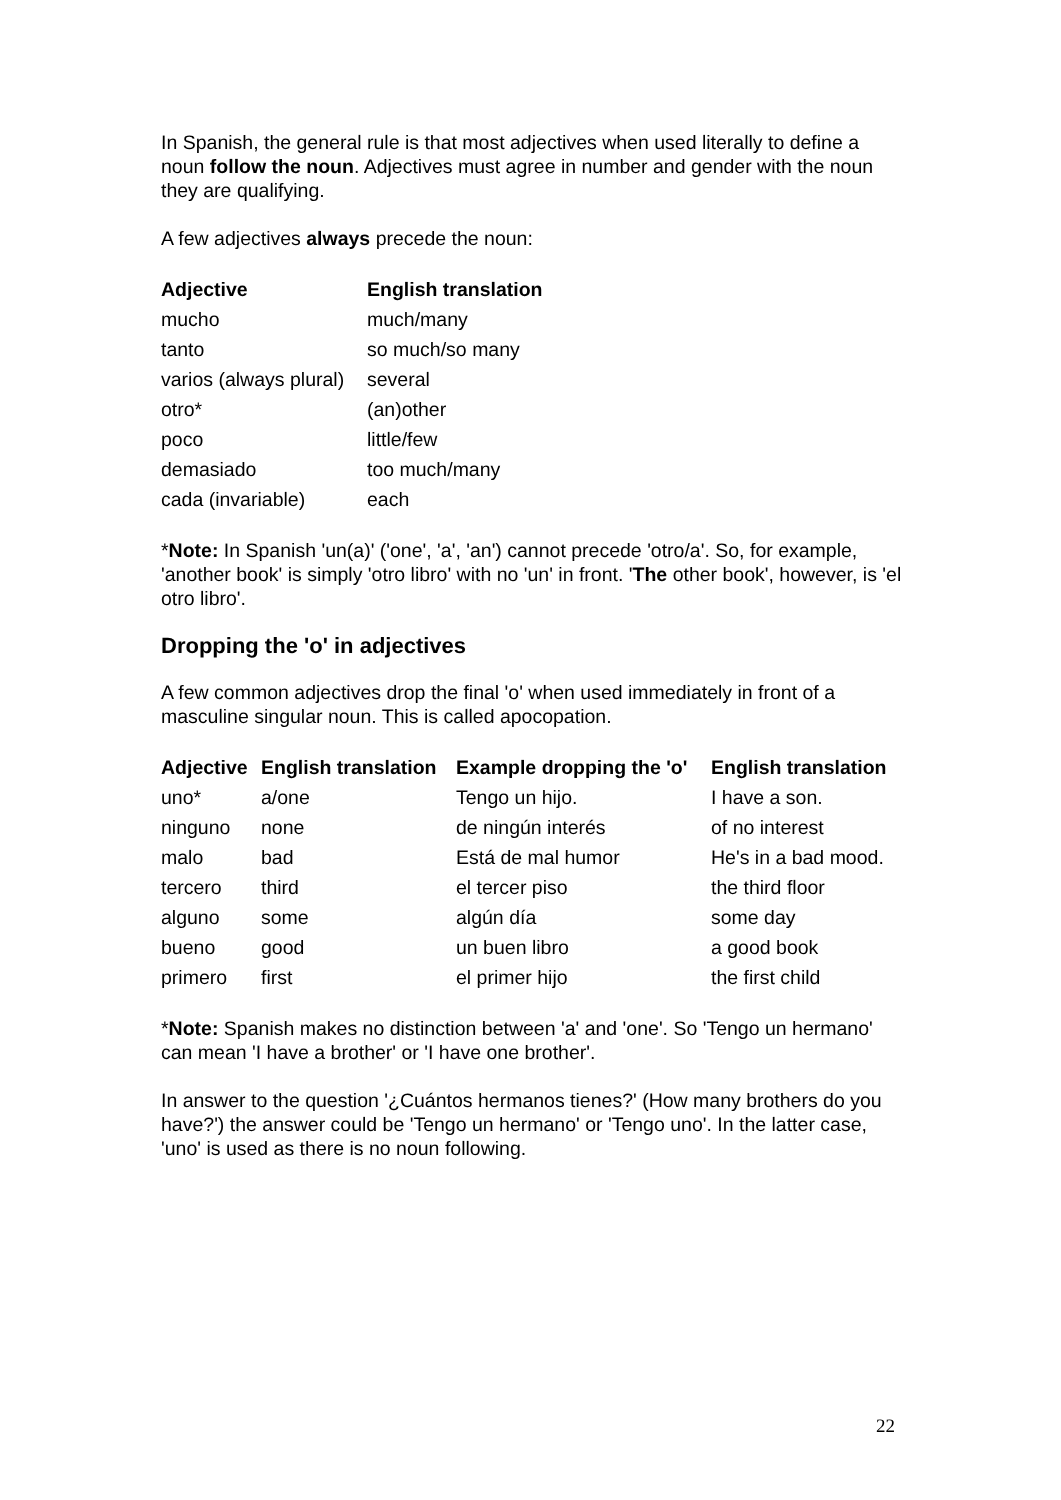In Spanish, the general rule is that most adjectives when used literally to define a noun follow the noun. Adjectives must agree in number and gender with the noun they are qualifying.
A few adjectives always precede the noun:
| Adjective | English translation |
| --- | --- |
| mucho | much/many |
| tanto | so much/so many |
| varios (always plural) | several |
| otro* | (an)other |
| poco | little/few |
| demasiado | too much/many |
| cada (invariable) | each |
*Note: In Spanish 'un(a)' ('one', 'a', 'an') cannot precede 'otro/a'. So, for example, 'another book' is simply 'otro libro' with no 'un' in front. 'The other book', however, is 'el otro libro'.
Dropping the 'o' in adjectives
A few common adjectives drop the final 'o' when used immediately in front of a masculine singular noun. This is called apocopation.
| Adjective | English translation | Example dropping the 'o' | English translation |
| --- | --- | --- | --- |
| uno* | a/one | Tengo un hijo. | I have a son. |
| ninguno | none | de ningún interés | of no interest |
| malo | bad | Está de mal humor | He's in a bad mood. |
| tercero | third | el tercer piso | the third floor |
| alguno | some | algún día | some day |
| bueno | good | un buen libro | a good book |
| primero | first | el primer hijo | the first child |
*Note: Spanish makes no distinction between 'a' and 'one'. So 'Tengo un hermano' can mean 'I have a brother' or 'I have one brother'.
In answer to the question '¿Cuántos hermanos tienes?' (How many brothers do you have?') the answer could be 'Tengo un hermano' or 'Tengo uno'. In the latter case, 'uno' is used as there is no noun following.
22